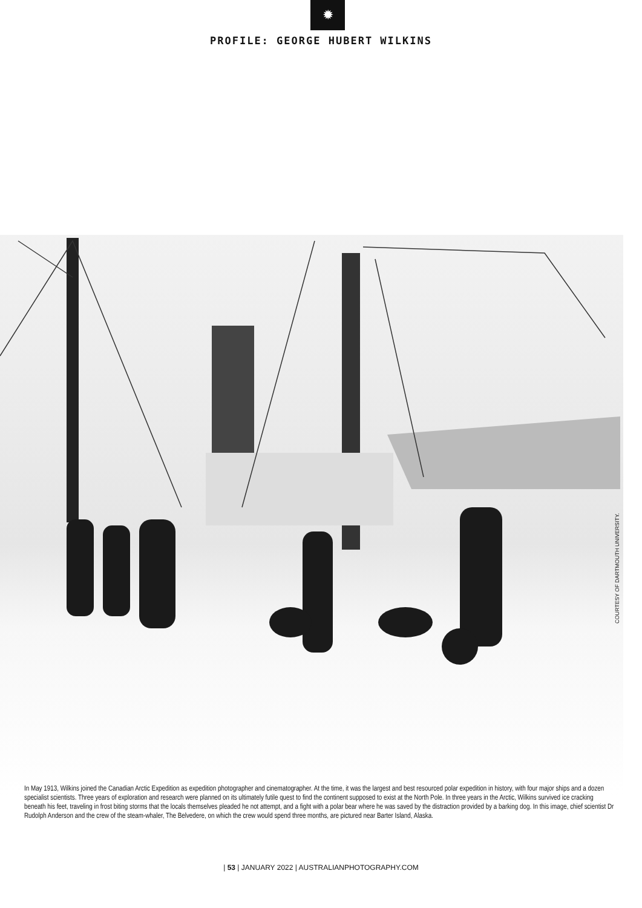✹
PROFILE: GEORGE HUBERT WILKINS
COURTESY OF DARTMOUTH UNIVERSITY.
In May 1913, Wilkins joined the Canadian Arctic Expedition as expedition photographer and cinematographer. At the time, it was the largest and best resourced polar expedition in history, with four major ships and a dozen specialist scientists. Three years of exploration and research were planned on its ultimately futile quest to find the continent supposed to exist at the North Pole. In three years in the Arctic, Wilkins survived ice cracking beneath his feet, traveling in frost biting storms that the locals themselves pleaded he not attempt, and a fight with a polar bear where he was saved by the distraction provided by a barking dog. In this image, chief scientist Dr Rudolph Anderson and the crew of the steam-whaler, The Belvedere, on which the crew would spend three months, are pictured near Barter Island, Alaska.
| 53 | JANUARY 2022 | AUSTRALIANPHOTOGRAPHY.COM